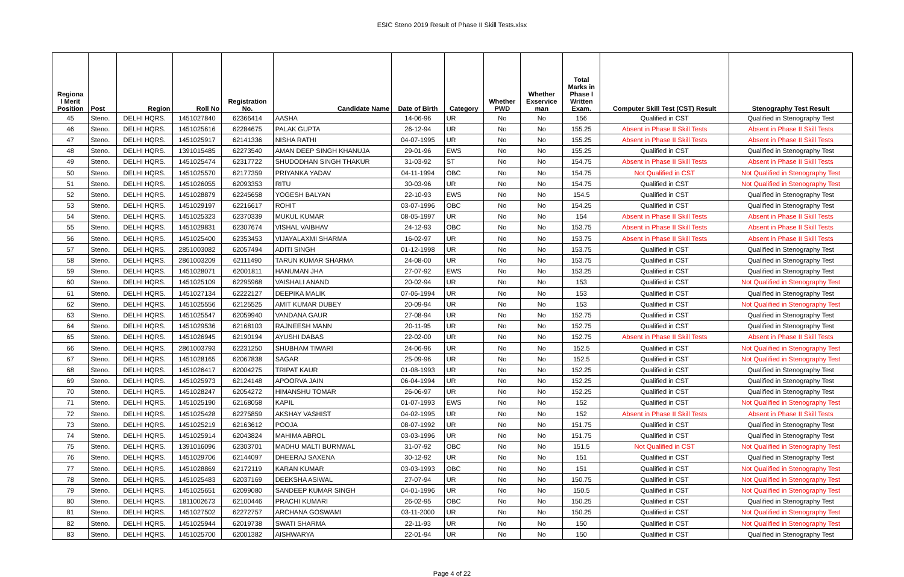ESIC Steno 2019 Result of Phase II Skill Tests.xlsx
| Regiona l Merit Position | Post | Region | Roll No | Registration No. | Candidate Name | Date of Birth | Category | Whether PWD | Whether Exservice man | Total Marks in Phase I Written Exam. | Computer Skill Test (CST) Result | Stenography Test Result |
| --- | --- | --- | --- | --- | --- | --- | --- | --- | --- | --- | --- | --- |
| 45 | Steno. | DELHI HQRS. | 1451027840 | 62366414 | AASHA | 14-06-96 | UR | No | No | 156 | Qualified in CST | Qualified in Stenography Test |
| 46 | Steno. | DELHI HQRS. | 1451025616 | 62284675 | PALAK GUPTA | 26-12-94 | UR | No | No | 155.25 | Absent in Phase II Skill Tests | Absent in Phase II Skill Tests |
| 47 | Steno. | DELHI HQRS. | 1451025917 | 62141336 | NISHA RATHI | 04-07-1995 | UR | No | No | 155.25 | Absent in Phase II Skill Tests | Absent in Phase II Skill Tests |
| 48 | Steno. | DELHI HQRS. | 1391015485 | 62273540 | AMAN DEEP SINGH KHANUJA | 29-01-96 | EWS | No | No | 155.25 | Qualified in CST | Qualified in Stenography Test |
| 49 | Steno. | DELHI HQRS. | 1451025474 | 62317722 | SHUDODHAN SINGH THAKUR | 31-03-92 | ST | No | No | 154.75 | Absent in Phase II Skill Tests | Absent in Phase II Skill Tests |
| 50 | Steno. | DELHI HQRS. | 1451025570 | 62177359 | PRIYANKA YADAV | 04-11-1994 | OBC | No | No | 154.75 | Not Qualified in CST | Not Qualified in Stenography Test |
| 51 | Steno. | DELHI HQRS. | 1451026055 | 62093353 | RITU | 30-03-96 | UR | No | No | 154.75 | Qualified in CST | Not Qualified in Stenography Test |
| 52 | Steno. | DELHI HQRS. | 1451028879 | 62245658 | YOGESH BALYAN | 22-10-93 | EWS | No | No | 154.5 | Qualified in CST | Qualified in Stenography Test |
| 53 | Steno. | DELHI HQRS. | 1451029197 | 62216617 | ROHIT | 03-07-1996 | OBC | No | No | 154.25 | Qualified in CST | Qualified in Stenography Test |
| 54 | Steno. | DELHI HQRS. | 1451025323 | 62370339 | MUKUL KUMAR | 08-05-1997 | UR | No | No | 154 | Absent in Phase II Skill Tests | Absent in Phase II Skill Tests |
| 55 | Steno. | DELHI HQRS. | 1451029831 | 62307674 | VISHAL VAIBHAV | 24-12-93 | OBC | No | No | 153.75 | Absent in Phase II Skill Tests | Absent in Phase II Skill Tests |
| 56 | Steno. | DELHI HQRS. | 1451025400 | 62353453 | VIJAYALAXMI SHARMA | 16-02-97 | UR | No | No | 153.75 | Absent in Phase II Skill Tests | Absent in Phase II Skill Tests |
| 57 | Steno. | DELHI HQRS. | 2851003082 | 62057494 | ADITI SINGH | 01-12-1998 | UR | No | No | 153.75 | Qualified in CST | Qualified in Stenography Test |
| 58 | Steno. | DELHI HQRS. | 2861003209 | 62111490 | TARUN KUMAR SHARMA | 24-08-00 | UR | No | No | 153.75 | Qualified in CST | Qualified in Stenography Test |
| 59 | Steno. | DELHI HQRS. | 1451028071 | 62001811 | HANUMAN JHA | 27-07-92 | EWS | No | No | 153.25 | Qualified in CST | Qualified in Stenography Test |
| 60 | Steno. | DELHI HQRS. | 1451025109 | 62295968 | VAISHALI ANAND | 20-02-94 | UR | No | No | 153 | Qualified in CST | Not Qualified in Stenography Test |
| 61 | Steno. | DELHI HQRS. | 1451027134 | 62222127 | DEEPIKA MALIK | 07-06-1994 | UR | No | No | 153 | Qualified in CST | Qualified in Stenography Test |
| 62 | Steno. | DELHI HQRS. | 1451025556 | 62125525 | AMIT KUMAR DUBEY | 20-09-94 | UR | No | No | 153 | Qualified in CST | Not Qualified in Stenography Test |
| 63 | Steno. | DELHI HQRS. | 1451025547 | 62059940 | VANDANA GAUR | 27-08-94 | UR | No | No | 152.75 | Qualified in CST | Qualified in Stenography Test |
| 64 | Steno. | DELHI HQRS. | 1451029536 | 62168103 | RAJNEESH MANN | 20-11-95 | UR | No | No | 152.75 | Qualified in CST | Qualified in Stenography Test |
| 65 | Steno. | DELHI HQRS. | 1451026945 | 62190194 | AYUSHI DABAS | 22-02-00 | UR | No | No | 152.75 | Absent in Phase II Skill Tests | Absent in Phase II Skill Tests |
| 66 | Steno. | DELHI HQRS. | 2861003793 | 62231250 | SHUBHAM TIWARI | 24-06-96 | UR | No | No | 152.5 | Qualified in CST | Not Qualified in Stenography Test |
| 67 | Steno. | DELHI HQRS. | 1451028165 | 62067838 | SAGAR | 25-09-96 | UR | No | No | 152.5 | Qualified in CST | Not Qualified in Stenography Test |
| 68 | Steno. | DELHI HQRS. | 1451026417 | 62004275 | TRIPAT KAUR | 01-08-1993 | UR | No | No | 152.25 | Qualified in CST | Qualified in Stenography Test |
| 69 | Steno. | DELHI HQRS. | 1451025973 | 62124148 | APOORVA JAIN | 06-04-1994 | UR | No | No | 152.25 | Qualified in CST | Qualified in Stenography Test |
| 70 | Steno. | DELHI HQRS. | 1451028247 | 62054272 | HIMANSHU TOMAR | 26-06-97 | UR | No | No | 152.25 | Qualified in CST | Qualified in Stenography Test |
| 71 | Steno. | DELHI HQRS. | 1451025190 | 62168058 | KAPIL | 01-07-1993 | EWS | No | No | 152 | Qualified in CST | Not Qualified in Stenography Test |
| 72 | Steno. | DELHI HQRS. | 1451025428 | 62275859 | AKSHAY VASHIST | 04-02-1995 | UR | No | No | 152 | Absent in Phase II Skill Tests | Absent in Phase II Skill Tests |
| 73 | Steno. | DELHI HQRS. | 1451025219 | 62163612 | POOJA | 08-07-1992 | UR | No | No | 151.75 | Qualified in CST | Qualified in Stenography Test |
| 74 | Steno. | DELHI HQRS. | 1451025914 | 62043824 | MAHIMA ABROL | 03-03-1996 | UR | No | No | 151.75 | Qualified in CST | Qualified in Stenography Test |
| 75 | Steno. | DELHI HQRS. | 1391016096 | 62303701 | MADHU MALTI BURNWAL | 31-07-92 | OBC | No | No | 151.5 | Not Qualified in CST | Not Qualified in Stenography Test |
| 76 | Steno. | DELHI HQRS. | 1451029706 | 62144097 | DHEERAJ SAXENA | 30-12-92 | UR | No | No | 151 | Qualified in CST | Qualified in Stenography Test |
| 77 | Steno. | DELHI HQRS. | 1451028869 | 62172119 | KARAN KUMAR | 03-03-1993 | OBC | No | No | 151 | Qualified in CST | Not Qualified in Stenography Test |
| 78 | Steno. | DELHI HQRS. | 1451025483 | 62037169 | DEEKSHA ASIWAL | 27-07-94 | UR | No | No | 150.75 | Qualified in CST | Not Qualified in Stenography Test |
| 79 | Steno. | DELHI HQRS. | 1451025651 | 62099080 | SANDEEP KUMAR SINGH | 04-01-1996 | UR | No | No | 150.5 | Qualified in CST | Not Qualified in Stenography Test |
| 80 | Steno. | DELHI HQRS. | 1811002673 | 62100446 | PRACHI KUMARI | 26-02-95 | OBC | No | No | 150.25 | Qualified in CST | Qualified in Stenography Test |
| 81 | Steno. | DELHI HQRS. | 1451027502 | 62272757 | ARCHANA GOSWAMI | 03-11-2000 | UR | No | No | 150.25 | Qualified in CST | Not Qualified in Stenography Test |
| 82 | Steno. | DELHI HQRS. | 1451025944 | 62019738 | SWATI SHARMA | 22-11-93 | UR | No | No | 150 | Qualified in CST | Not Qualified in Stenography Test |
| 83 | Steno. | DELHI HQRS. | 1451025700 | 62001382 | AISHWARYA | 22-01-94 | UR | No | No | 150 | Qualified in CST | Qualified in Stenography Test |
Page 4 of 22